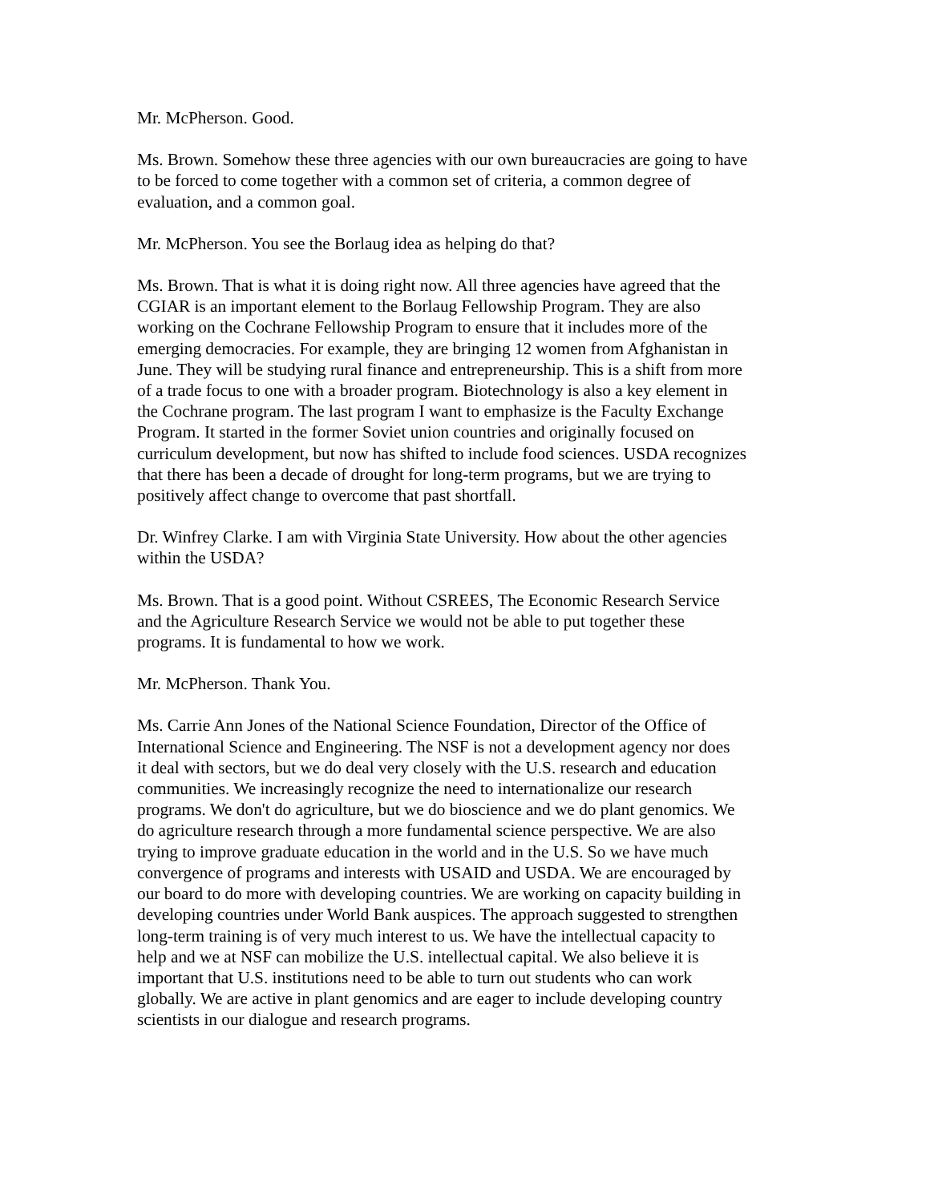Mr. McPherson. Good.
Ms. Brown. Somehow these three agencies with our own bureaucracies are going to have to be forced to come together with a common set of criteria, a common degree of evaluation, and a common goal.
Mr. McPherson. You see the Borlaug idea as helping do that?
Ms. Brown. That is what it is doing right now. All three agencies have agreed that the CGIAR is an important element to the Borlaug Fellowship Program. They are also working on the Cochrane Fellowship Program to ensure that it includes more of the emerging democracies. For example, they are bringing 12 women from Afghanistan in June. They will be studying rural finance and entrepreneurship. This is a shift from more of a trade focus to one with a broader program. Biotechnology is also a key element in the Cochrane program. The last program I want to emphasize is the Faculty Exchange Program. It started in the former Soviet union countries and originally focused on curriculum development, but now has shifted to include food sciences. USDA recognizes that there has been a decade of drought for long-term programs, but we are trying to positively affect change to overcome that past shortfall.
Dr. Winfrey Clarke. I am with Virginia State University. How about the other agencies within the USDA?
Ms. Brown. That is a good point. Without CSREES, The Economic Research Service and the Agriculture Research Service we would not be able to put together these programs. It is fundamental to how we work.
Mr. McPherson. Thank You.
Ms. Carrie Ann Jones of the National Science Foundation, Director of the Office of International Science and Engineering. The NSF is not a development agency nor does it deal with sectors, but we do deal very closely with the U.S. research and education communities. We increasingly recognize the need to internationalize our research programs. We don't do agriculture, but we do bioscience and we do plant genomics. We do agriculture research through a more fundamental science perspective. We are also trying to improve graduate education in the world and in the U.S. So we have much convergence of programs and interests with USAID and USDA. We are encouraged by our board to do more with developing countries. We are working on capacity building in developing countries under World Bank auspices. The approach suggested to strengthen long-term training is of very much interest to us. We have the intellectual capacity to help and we at NSF can mobilize the U.S. intellectual capital. We also believe it is important that U.S. institutions need to be able to turn out students who can work globally. We are active in plant genomics and are eager to include developing country scientists in our dialogue and research programs.